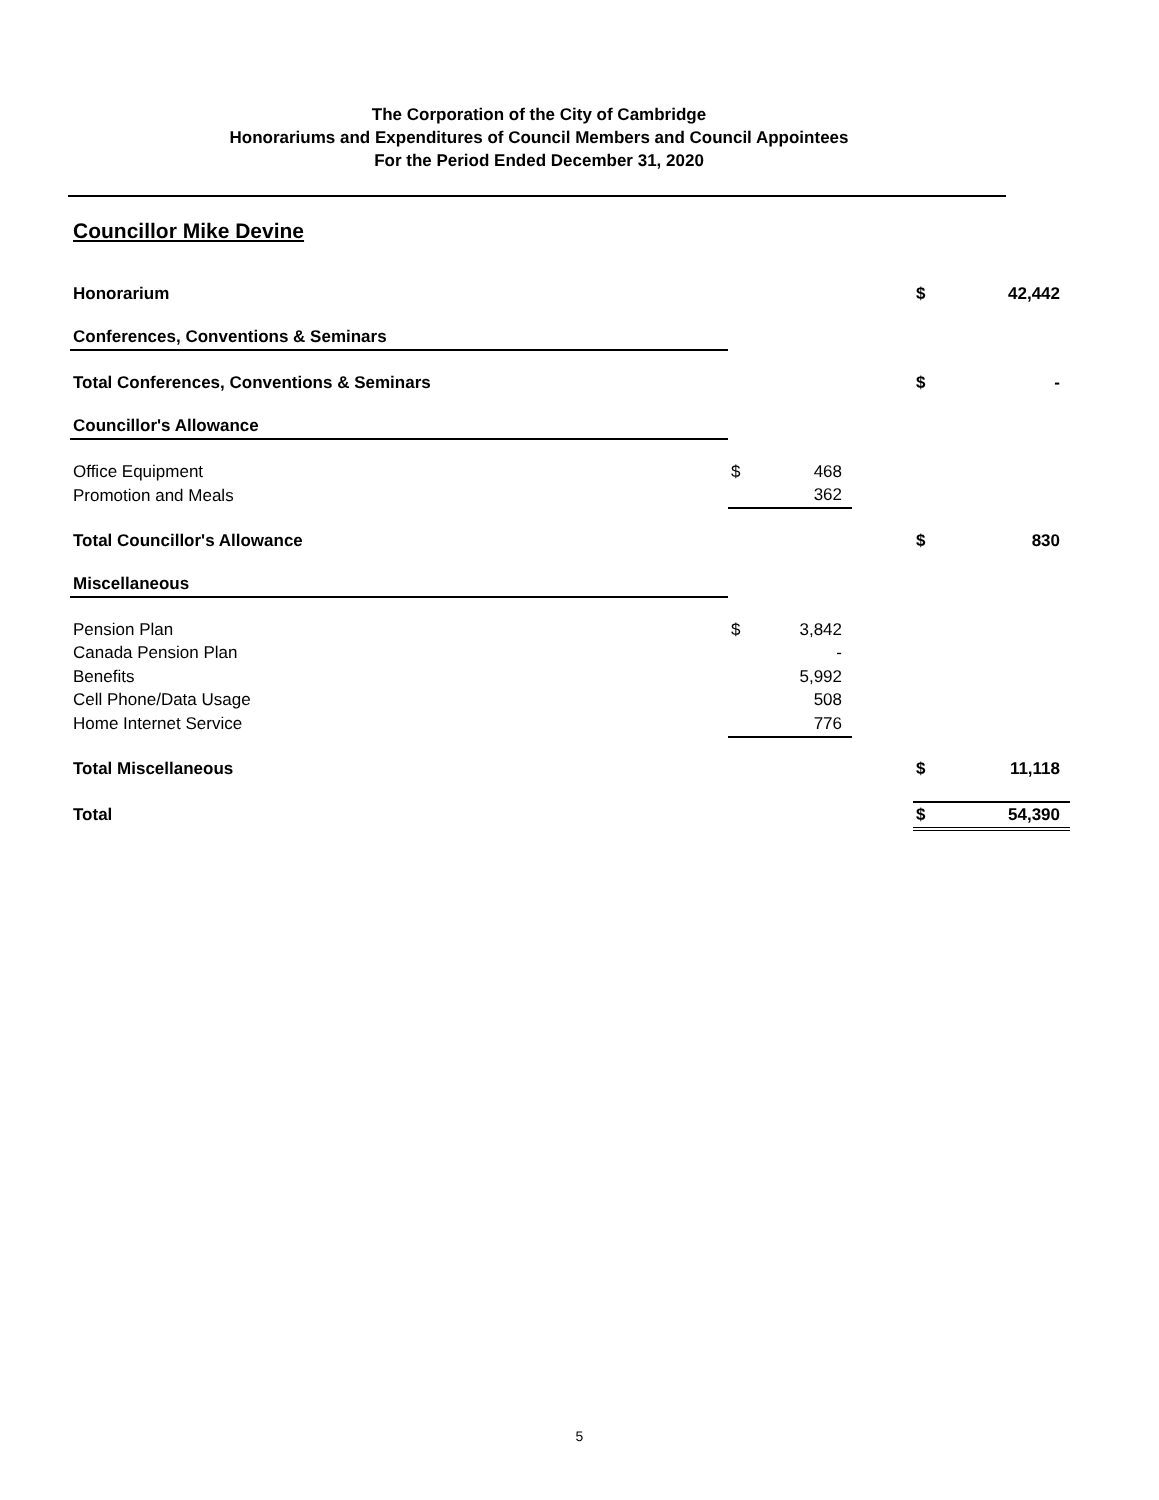The Corporation of the City of Cambridge
Honorariums and Expenditures of Council Members and Council Appointees
For the Period Ended December 31, 2020
Councillor Mike Devine
| Honorarium | | | | $ | 42,442 |
| Conferences, Conventions & Seminars | | | | | |
| Total Conferences, Conventions & Seminars | | | | $ | - |
| Councillor's Allowance | | | | | |
| Office Equipment | $ | 468 | | | |
| Promotion and Meals | | 362 | | | |
| Total Councillor's Allowance | | | | $ | 830 |
| Miscellaneous | | | | | |
| Pension Plan | $ | 3,842 | | | |
| Canada Pension Plan | | - | | | |
| Benefits | | 5,992 | | | |
| Cell Phone/Data Usage | | 508 | | | |
| Home Internet Service | | 776 | | | |
| Total Miscellaneous | | | | $ | 11,118 |
| Total | | | | $ | 54,390 |
5